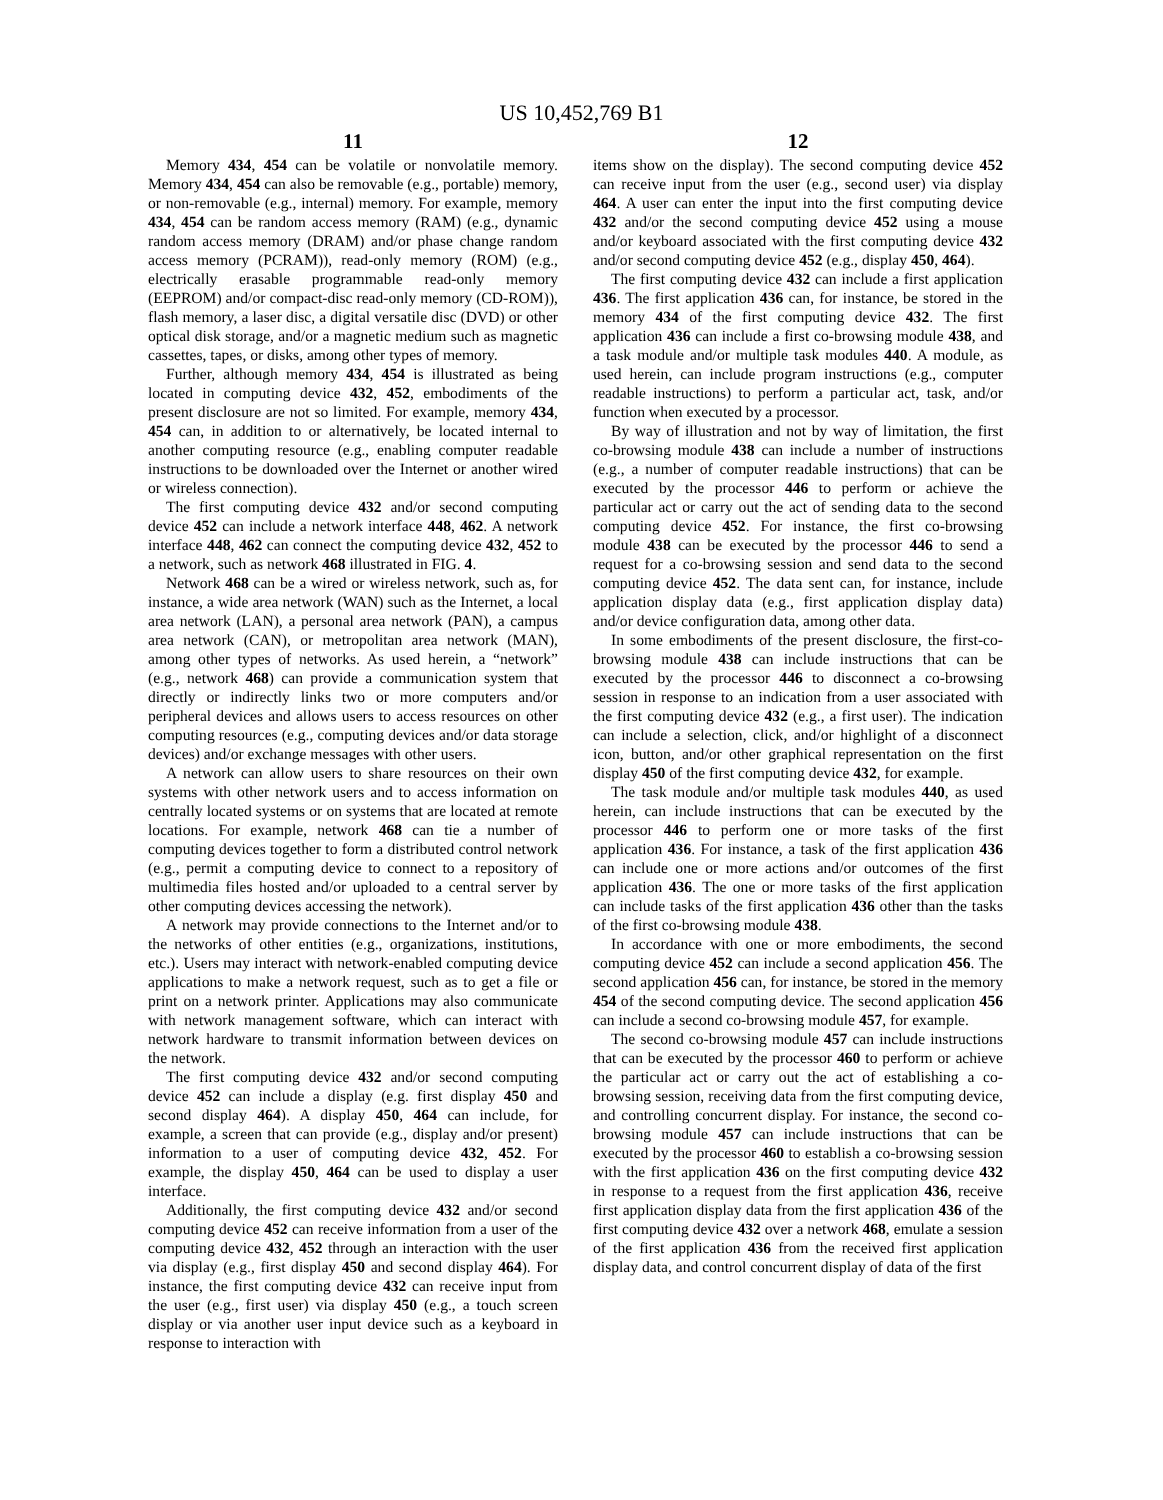US 10,452,769 B1
11
Memory 434, 454 can be volatile or nonvolatile memory. Memory 434, 454 can also be removable (e.g., portable) memory, or non-removable (e.g., internal) memory. For example, memory 434, 454 can be random access memory (RAM) (e.g., dynamic random access memory (DRAM) and/or phase change random access memory (PCRAM)), read-only memory (ROM) (e.g., electrically erasable programmable read-only memory (EEPROM) and/or compact-disc read-only memory (CD-ROM)), flash memory, a laser disc, a digital versatile disc (DVD) or other optical disk storage, and/or a magnetic medium such as magnetic cassettes, tapes, or disks, among other types of memory.
Further, although memory 434, 454 is illustrated as being located in computing device 432, 452, embodiments of the present disclosure are not so limited. For example, memory 434, 454 can, in addition to or alternatively, be located internal to another computing resource (e.g., enabling computer readable instructions to be downloaded over the Internet or another wired or wireless connection).
The first computing device 432 and/or second computing device 452 can include a network interface 448, 462. A network interface 448, 462 can connect the computing device 432, 452 to a network, such as network 468 illustrated in FIG. 4.
Network 468 can be a wired or wireless network, such as, for instance, a wide area network (WAN) such as the Internet, a local area network (LAN), a personal area network (PAN), a campus area network (CAN), or metropolitan area network (MAN), among other types of networks. As used herein, a “network” (e.g., network 468) can provide a communication system that directly or indirectly links two or more computers and/or peripheral devices and allows users to access resources on other computing resources (e.g., computing devices and/or data storage devices) and/or exchange messages with other users.
A network can allow users to share resources on their own systems with other network users and to access information on centrally located systems or on systems that are located at remote locations. For example, network 468 can tie a number of computing devices together to form a distributed control network (e.g., permit a computing device to connect to a repository of multimedia files hosted and/or uploaded to a central server by other computing devices accessing the network).
A network may provide connections to the Internet and/or to the networks of other entities (e.g., organizations, institutions, etc.). Users may interact with network-enabled computing device applications to make a network request, such as to get a file or print on a network printer. Applications may also communicate with network management software, which can interact with network hardware to transmit information between devices on the network.
The first computing device 432 and/or second computing device 452 can include a display (e.g. first display 450 and second display 464). A display 450, 464 can include, for example, a screen that can provide (e.g., display and/or present) information to a user of computing device 432, 452. For example, the display 450, 464 can be used to display a user interface.
Additionally, the first computing device 432 and/or second computing device 452 can receive information from a user of the computing device 432, 452 through an interaction with the user via display (e.g., first display 450 and second display 464). For instance, the first computing device 432 can receive input from the user (e.g., first user) via display 450 (e.g., a touch screen display or via another user input device such as a keyboard in response to interaction with
12
items show on the display). The second computing device 452 can receive input from the user (e.g., second user) via display 464. A user can enter the input into the first computing device 432 and/or the second computing device 452 using a mouse and/or keyboard associated with the first computing device 432 and/or second computing device 452 (e.g., display 450, 464).
The first computing device 432 can include a first application 436. The first application 436 can, for instance, be stored in the memory 434 of the first computing device 432. The first application 436 can include a first co-browsing module 438, and a task module and/or multiple task modules 440. A module, as used herein, can include program instructions (e.g., computer readable instructions) to perform a particular act, task, and/or function when executed by a processor.
By way of illustration and not by way of limitation, the first co-browsing module 438 can include a number of instructions (e.g., a number of computer readable instructions) that can be executed by the processor 446 to perform or achieve the particular act or carry out the act of sending data to the second computing device 452. For instance, the first co-browsing module 438 can be executed by the processor 446 to send a request for a co-browsing session and send data to the second computing device 452. The data sent can, for instance, include application display data (e.g., first application display data) and/or device configuration data, among other data.
In some embodiments of the present disclosure, the first-co-browsing module 438 can include instructions that can be executed by the processor 446 to disconnect a co-browsing session in response to an indication from a user associated with the first computing device 432 (e.g., a first user). The indication can include a selection, click, and/or highlight of a disconnect icon, button, and/or other graphical representation on the first display 450 of the first computing device 432, for example.
The task module and/or multiple task modules 440, as used herein, can include instructions that can be executed by the processor 446 to perform one or more tasks of the first application 436. For instance, a task of the first application 436 can include one or more actions and/or outcomes of the first application 436. The one or more tasks of the first application can include tasks of the first application 436 other than the tasks of the first co-browsing module 438.
In accordance with one or more embodiments, the second computing device 452 can include a second application 456. The second application 456 can, for instance, be stored in the memory 454 of the second computing device. The second application 456 can include a second co-browsing module 457, for example.
The second co-browsing module 457 can include instructions that can be executed by the processor 460 to perform or achieve the particular act or carry out the act of establishing a co-browsing session, receiving data from the first computing device, and controlling concurrent display. For instance, the second co-browsing module 457 can include instructions that can be executed by the processor 460 to establish a co-browsing session with the first application 436 on the first computing device 432 in response to a request from the first application 436, receive first application display data from the first application 436 of the first computing device 432 over a network 468, emulate a session of the first application 436 from the received first application display data, and control concurrent display of data of the first